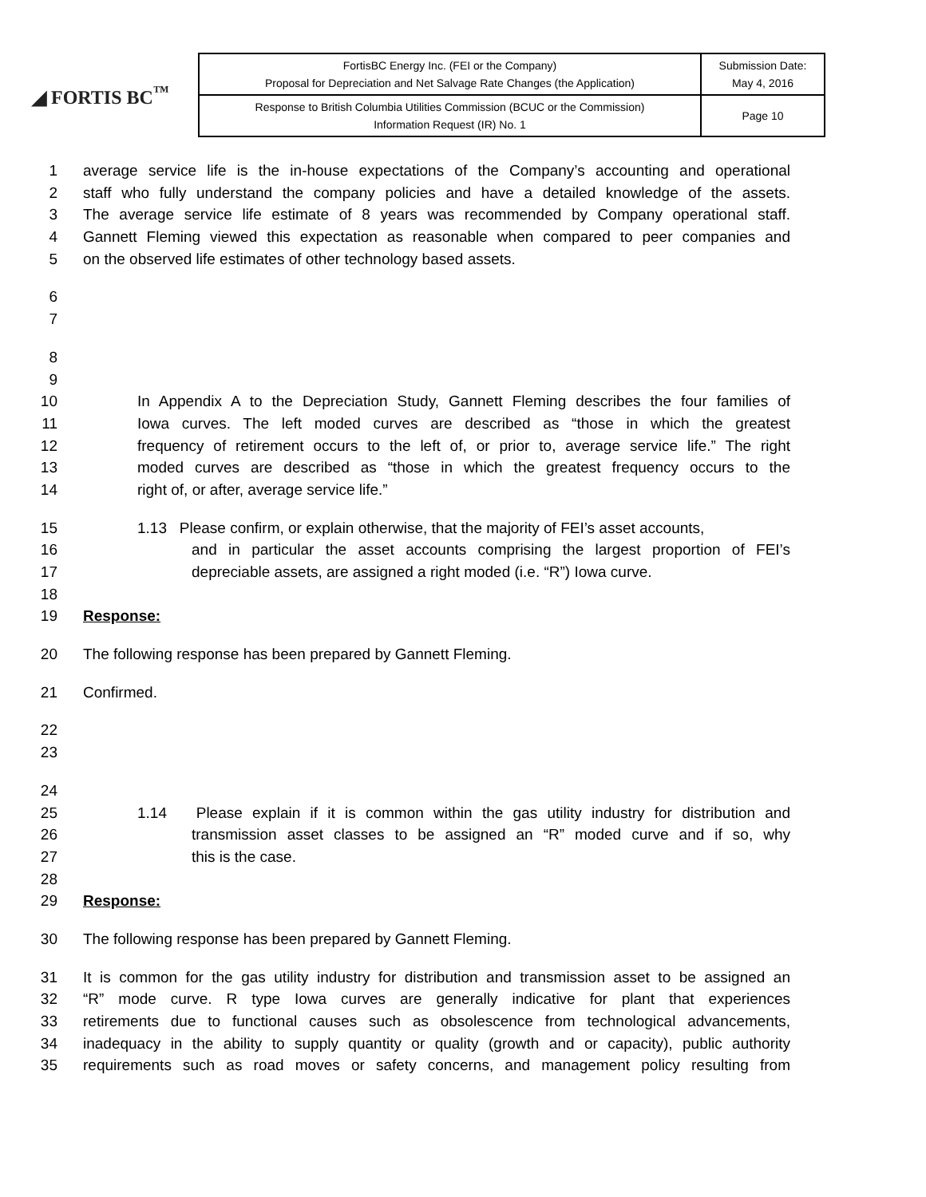◢ FORTIS BC<sup>™</sup>
| FortisBC Energy Inc. (FEI or the Company) Proposal for Depreciation and Net Salvage Rate Changes (the Application) | Submission Date: May 4, 2016 |
| Response to British Columbia Utilities Commission (BCUC or the Commission) Information Request (IR) No. 1 | Page 10 |
1 average service life is the in-house expectations of the Company’s accounting and operational
2 staff who fully understand the company policies and have a detailed knowledge of the assets.
3 The average service life estimate of 8 years was recommended by Company operational staff.
4 Gannett Fleming viewed this expectation as reasonable when compared to peer companies and
5 on the observed life estimates of other technology based assets.
6
7
8
9
10 In Appendix A to the Depreciation Study, Gannett Fleming describes the four families of
11 Iowa curves. The left moded curves are described as “those in which the greatest
12 frequency of retirement occurs to the left of, or prior to, average service life.” The right
13 moded curves are described as “those in which the greatest frequency occurs to the
14 right of, or after, average service life.”
15 1.13 Please confirm, or explain otherwise, that the majority of FEI’s asset accounts,
16 and in particular the asset accounts comprising the largest proportion of FEI’s
17 depreciable assets, are assigned a right moded (i.e. “R”) Iowa curve.
18
19 Response:
20 The following response has been prepared by Gannett Fleming.
21 Confirmed.
22
23
24
25 1.14 Please explain if it is common within the gas utility industry for distribution and
26 transmission asset classes to be assigned an “R” moded curve and if so, why
27 this is the case.
28
29 Response:
30 The following response has been prepared by Gannett Fleming.
31 It is common for the gas utility industry for distribution and transmission asset to be assigned an
32 “R” mode curve. R type Iowa curves are generally indicative for plant that experiences
33 retirements due to functional causes such as obsolescence from technological advancements,
34 inadequacy in the ability to supply quantity or quality (growth and or capacity), public authority
35 requirements such as road moves or safety concerns, and management policy resulting from